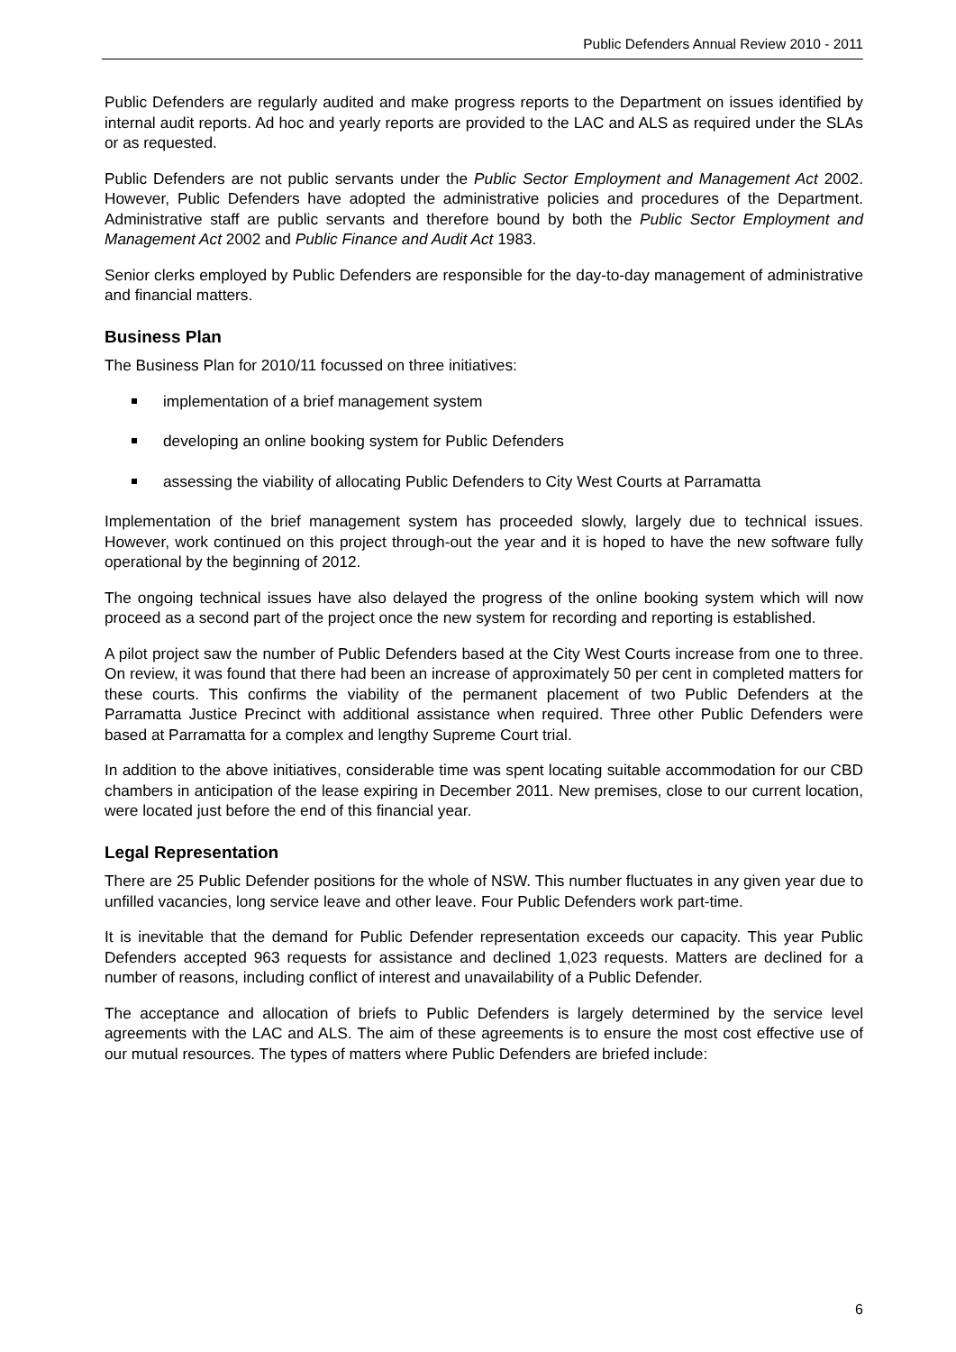Public Defenders Annual Review 2010 - 2011
Public Defenders are regularly audited and make progress reports to the Department on issues identified by internal audit reports. Ad hoc and yearly reports are provided to the LAC and ALS as required under the SLAs or as requested.
Public Defenders are not public servants under the Public Sector Employment and Management Act 2002. However, Public Defenders have adopted the administrative policies and procedures of the Department. Administrative staff are public servants and therefore bound by both the Public Sector Employment and Management Act 2002 and Public Finance and Audit Act 1983.
Senior clerks employed by Public Defenders are responsible for the day-to-day management of administrative and financial matters.
Business Plan
The Business Plan for 2010/11 focussed on three initiatives:
implementation of a brief management system
developing an online booking system for Public Defenders
assessing the viability of allocating Public Defenders to City West Courts at Parramatta
Implementation of the brief management system has proceeded slowly, largely due to technical issues. However, work continued on this project through-out the year and it is hoped to have the new software fully operational by the beginning of 2012.
The ongoing technical issues have also delayed the progress of the online booking system which will now proceed as a second part of the project once the new system for recording and reporting is established.
A pilot project saw the number of Public Defenders based at the City West Courts increase from one to three. On review, it was found that there had been an increase of approximately 50 per cent in completed matters for these courts. This confirms the viability of the permanent placement of two Public Defenders at the Parramatta Justice Precinct with additional assistance when required. Three other Public Defenders were based at Parramatta for a complex and lengthy Supreme Court trial.
In addition to the above initiatives, considerable time was spent locating suitable accommodation for our CBD chambers in anticipation of the lease expiring in December 2011. New premises, close to our current location, were located just before the end of this financial year.
Legal Representation
There are 25 Public Defender positions for the whole of NSW. This number fluctuates in any given year due to unfilled vacancies, long service leave and other leave. Four Public Defenders work part-time.
It is inevitable that the demand for Public Defender representation exceeds our capacity. This year Public Defenders accepted 963 requests for assistance and declined 1,023 requests. Matters are declined for a number of reasons, including conflict of interest and unavailability of a Public Defender.
The acceptance and allocation of briefs to Public Defenders is largely determined by the service level agreements with the LAC and ALS. The aim of these agreements is to ensure the most cost effective use of our mutual resources. The types of matters where Public Defenders are briefed include:
6